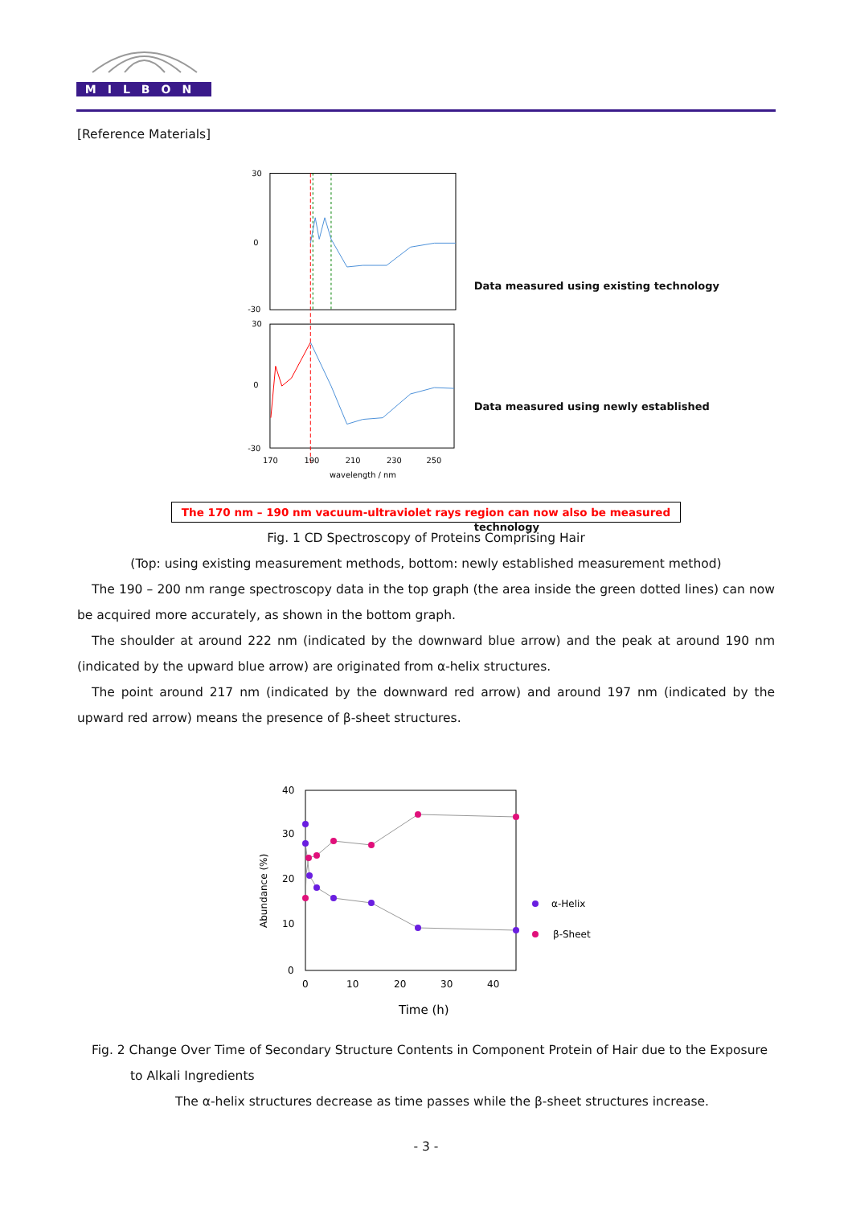MILBON
[Reference Materials]
30
0
-30
30
0
-30
170
190
210
230
250
wavelength / nm
Data measured using existing technology
Data measured using newly established technology
The 170 nm – 190 nm vacuum-ultraviolet rays region can now also be measured
Fig. 1 CD Spectroscopy of Proteins Comprising Hair
(Top: using existing measurement methods, bottom: newly established measurement method)
The 190 – 200 nm range spectroscopy data in the top graph (the area inside the green dotted lines) can now be acquired more accurately, as shown in the bottom graph.
The shoulder at around 222 nm (indicated by the downward blue arrow) and the peak at around 190 nm (indicated by the upward blue arrow) are originated from α-helix structures.
The point around 217 nm (indicated by the downward red arrow) and around 197 nm (indicated by the upward red arrow) means the presence of β-sheet structures.
40
30
20
10
0
0
10
20
30
40
α-Helix
β-Sheet
Time (h)
Abundance (%)
Fig. 2 Change Over Time of Secondary Structure Contents in Component Protein of Hair due to the Exposure
to Alkali Ingredients
The α-helix structures decrease as time passes while the β-sheet structures increase.
- 3 -